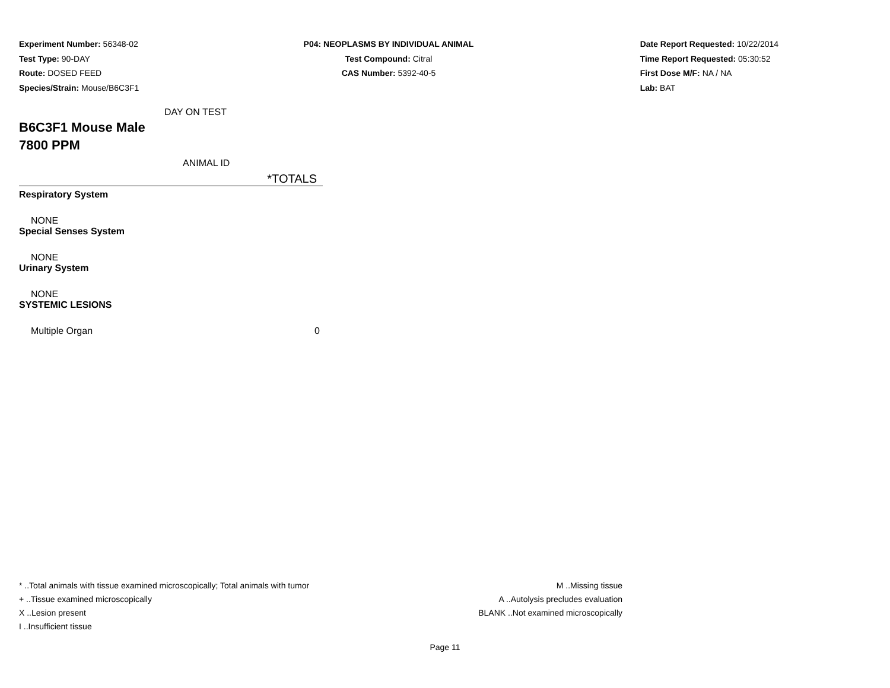Experiment Number: 56348-02
Test Type: 90-DAY
Route: DOSED FEED
Species/Strain: Mouse/B6C3F1
P04: NEOPLASMS BY INDIVIDUAL ANIMAL
Test Compound: Citral
CAS Number: 5392-40-5
Date Report Requested: 10/22/2014
Time Report Requested: 05:30:52
First Dose M/F: NA / NA
Lab: BAT
| DAY ON TEST | |
| B6C3F1 Mouse Male 7800 PPM | |
| ANIMAL ID | |
| | *TOTALS |
| Respiratory System | |
| NONE | |
| Special Senses System | |
| NONE | |
| Urinary System | |
| NONE | |
| SYSTEMIC LESIONS | |
| Multiple Organ | 0 |
* ..Total animals with tissue examined microscopically; Total animals with tumor
+ ..Tissue examined microscopically
X ..Lesion present
I ..Insufficient tissue
M ..Missing tissue
A ..Autolysis precludes evaluation
BLANK ..Not examined microscopically
Page 11